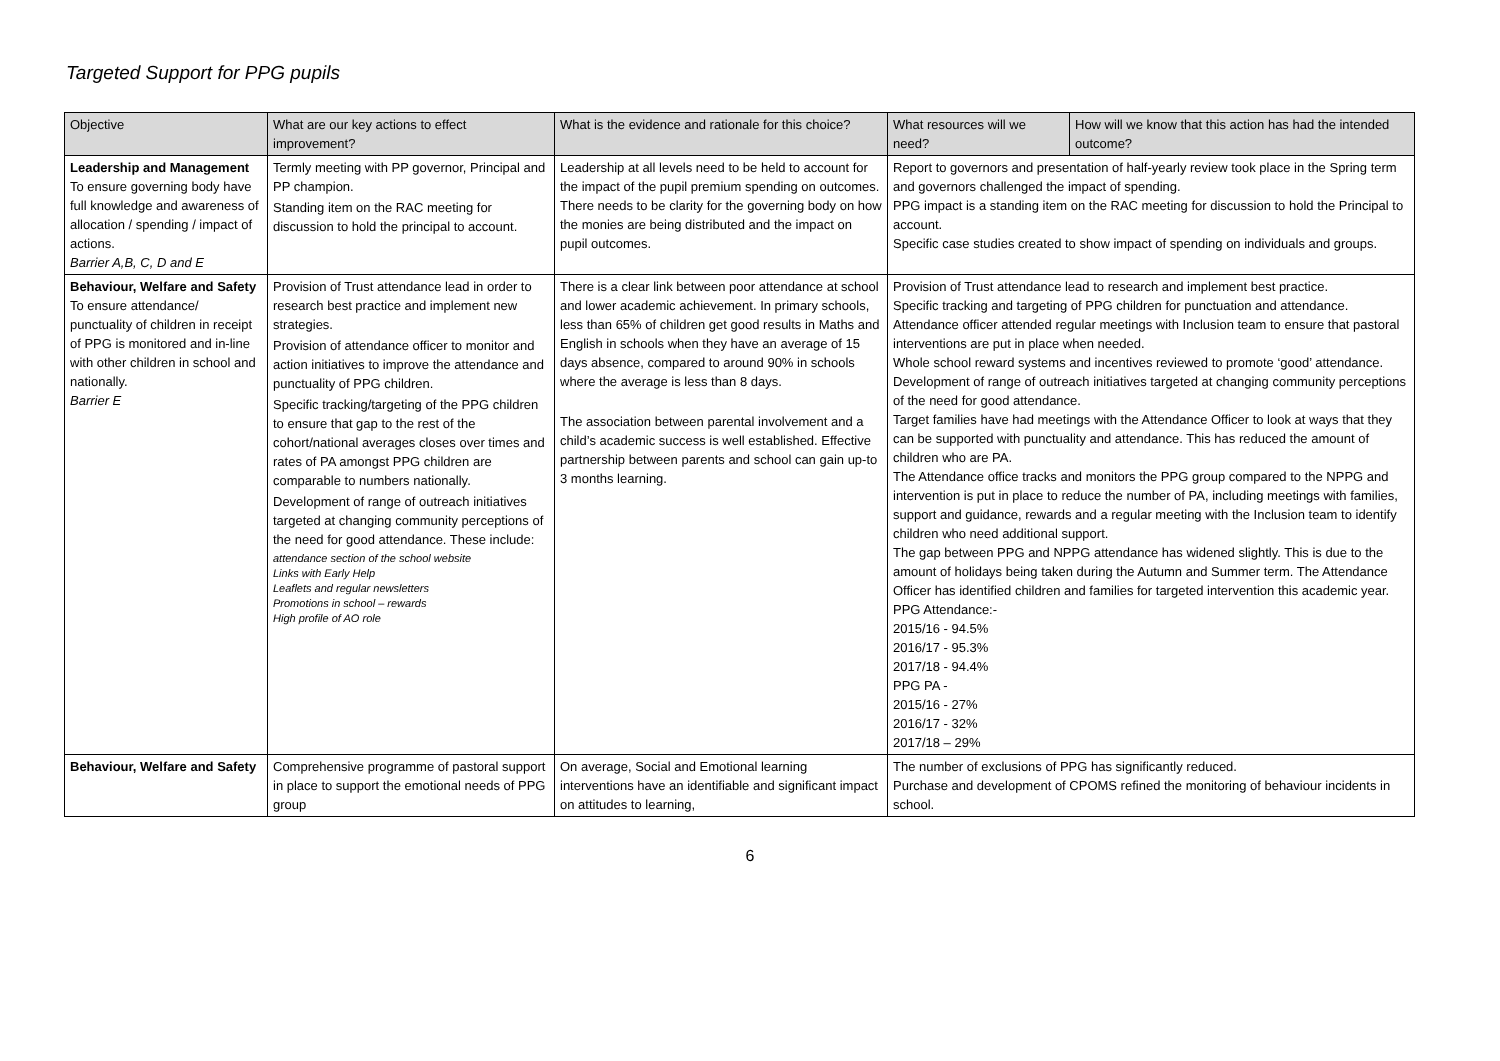Targeted Support for PPG pupils
| Objective | What are our key actions to effect improvement? | What is the evidence and rationale for this choice? | What resources will we need? | How will we know that this action has had the intended outcome? |
| --- | --- | --- | --- | --- |
| Leadership and Management To ensure governing body have full knowledge and awareness of allocation / spending / impact of actions. Barrier A,B, C, D and E | Termly meeting with PP governor, Principal and PP champion. Standing item on the RAC meeting for discussion to hold the principal to account. | Leadership at all levels need to be held to account for the impact of the pupil premium spending on outcomes. There needs to be clarity for the governing body on how the monies are being distributed and the impact on pupil outcomes. | Report to governors and presentation of half-yearly review took place in the Spring term and governors challenged the impact of spending. PPG impact is a standing item on the RAC meeting for discussion to hold the Principal to account. Specific case studies created to show impact of spending on individuals and groups. | |
| Behaviour, Welfare and Safety To ensure attendance/ punctuality of children in receipt of PPG is monitored and in-line with other children in school and nationally. Barrier E | Provision of Trust attendance lead in order to research best practice and implement new strategies. Provision of attendance officer to monitor and action initiatives to improve the attendance and punctuality of PPG children. Specific tracking/targeting of the PPG children to ensure that gap to the rest of the cohort/national averages closes over times and rates of PA amongst PPG children are comparable to numbers nationally. Development of range of outreach initiatives targeted at changing community perceptions of the need for good attendance. These include: attendance section of the school website Links with Early Help Leaflets and regular newsletters Promotions in school – rewards High profile of AO role | There is a clear link between poor attendance at school and lower academic achievement. In primary schools, less than 65% of children get good results in Maths and English in schools when they have an average of 15 days absence, compared to around 90% in schools where the average is less than 8 days. The association between parental involvement and a child’s academic success is well established. Effective partnership between parents and school can gain up-to 3 months learning. | Provision of Trust attendance lead to research and implement best practice. Specific tracking and targeting of PPG children for punctuation and attendance. Attendance officer attended regular meetings with Inclusion team to ensure that pastoral interventions are put in place when needed. Whole school reward systems and incentives reviewed to promote ‘good’ attendance. Development of range of outreach initiatives targeted at changing community perceptions of the need for good attendance. Target families have had meetings with the Attendance Officer to look at ways that they can be supported with punctuality and attendance. This has reduced the amount of children who are PA. The Attendance office tracks and monitors the PPG group compared to the NPPG and intervention is put in place to reduce the number of PA, including meetings with families, support and guidance, rewards and a regular meeting with the Inclusion team to identify children who need additional support. The gap between PPG and NPPG attendance has widened slightly. This is due to the amount of holidays being taken during the Autumn and Summer term. The Attendance Officer has identified children and families for targeted intervention this academic year. PPG Attendance:- 2015/16 - 94.5% 2016/17 - 95.3% 2017/18 - 94.4% PPG PA - 2015/16 - 27% 2016/17 - 32% 2017/18 – 29% | |
| Behaviour, Welfare and Safety | Comprehensive programme of pastoral support in place to support the emotional needs of PPG group | On average, Social and Emotional learning interventions have an identifiable and significant impact on attitudes to learning, | The number of exclusions of PPG has significantly reduced. Purchase and development of CPOMS refined the monitoring of behaviour incidents in school. | |
6